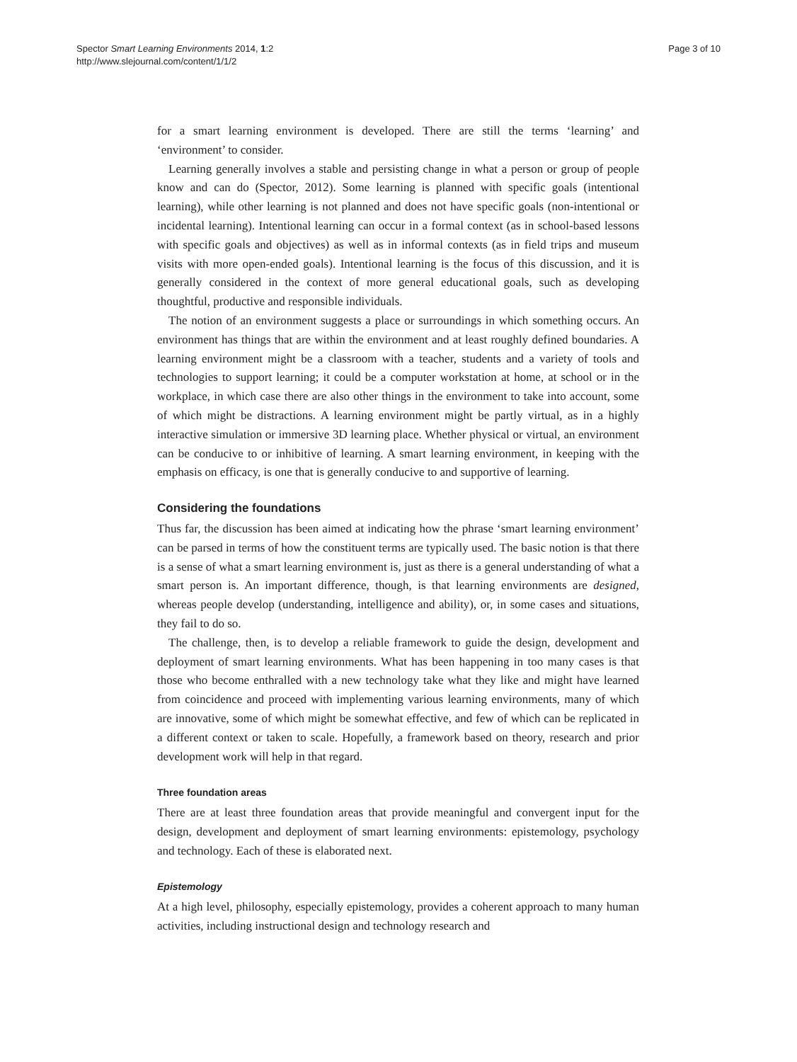Spector Smart Learning Environments 2014, 1:2
http://www.slejournal.com/content/1/1/2
Page 3 of 10
for a smart learning environment is developed. There are still the terms ‘learning’ and ‘environment’ to consider.
Learning generally involves a stable and persisting change in what a person or group of people know and can do (Spector, 2012). Some learning is planned with specific goals (intentional learning), while other learning is not planned and does not have specific goals (non-intentional or incidental learning). Intentional learning can occur in a formal context (as in school-based lessons with specific goals and objectives) as well as in informal contexts (as in field trips and museum visits with more open-ended goals). Intentional learning is the focus of this discussion, and it is generally considered in the context of more general educational goals, such as developing thoughtful, productive and responsible individuals.
The notion of an environment suggests a place or surroundings in which something occurs. An environment has things that are within the environment and at least roughly defined boundaries. A learning environment might be a classroom with a teacher, students and a variety of tools and technologies to support learning; it could be a computer workstation at home, at school or in the workplace, in which case there are also other things in the environment to take into account, some of which might be distractions. A learning environment might be partly virtual, as in a highly interactive simulation or immersive 3D learning place. Whether physical or virtual, an environment can be conducive to or inhibitive of learning. A smart learning environment, in keeping with the emphasis on efficacy, is one that is generally conducive to and supportive of learning.
Considering the foundations
Thus far, the discussion has been aimed at indicating how the phrase ‘smart learning environment’ can be parsed in terms of how the constituent terms are typically used. The basic notion is that there is a sense of what a smart learning environment is, just as there is a general understanding of what a smart person is. An important difference, though, is that learning environments are designed, whereas people develop (understanding, intelligence and ability), or, in some cases and situations, they fail to do so.
The challenge, then, is to develop a reliable framework to guide the design, development and deployment of smart learning environments. What has been happening in too many cases is that those who become enthralled with a new technology take what they like and might have learned from coincidence and proceed with implementing various learning environments, many of which are innovative, some of which might be somewhat effective, and few of which can be replicated in a different context or taken to scale. Hopefully, a framework based on theory, research and prior development work will help in that regard.
Three foundation areas
There are at least three foundation areas that provide meaningful and convergent input for the design, development and deployment of smart learning environments: epistemology, psychology and technology. Each of these is elaborated next.
Epistemology
At a high level, philosophy, especially epistemology, provides a coherent approach to many human activities, including instructional design and technology research and